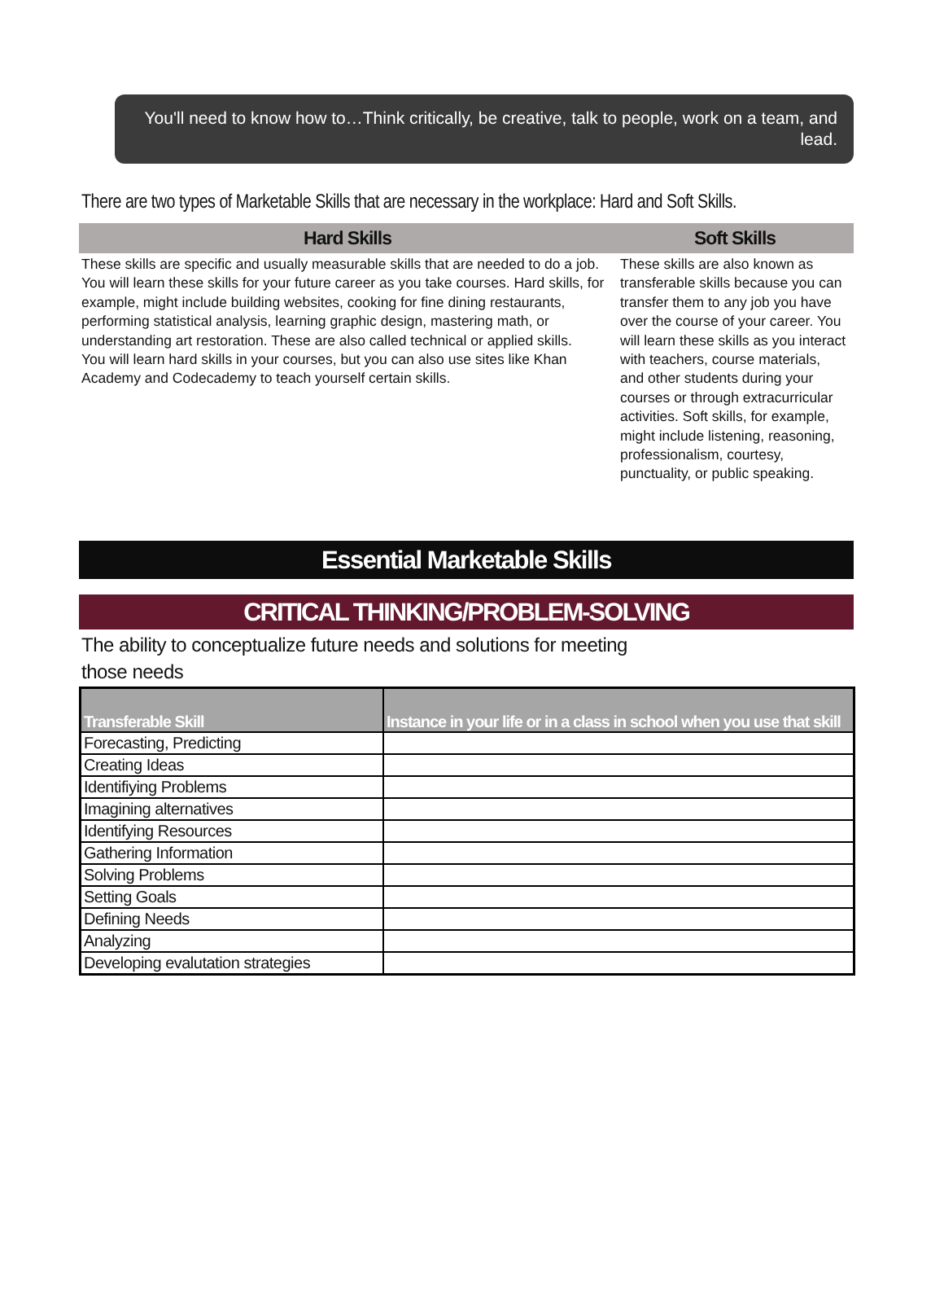You'll need to know how to…Think critically, be creative, talk to people, work on a team, and lead.
There are two types of Marketable Skills that are necessary in the workplace: Hard and Soft Skills.
Hard Skills Soft Skills
These skills are specific and usually measurable skills that are needed to do a job. You will learn these skills for your future career as you take courses. Hard skills, for example, might include building websites, cooking for fine dining restaurants, performing statistical analysis, learning graphic design, mastering math, or understanding art restoration. These are also called technical or applied skills.
You will learn hard skills in your courses, but you can also use sites like Khan Academy and Codecademy to teach yourself certain skills.
These skills are also known as transferable skills because you can transfer them to any job you have over the course of your career. You will learn these skills as you interact with teachers, course materials, and other students during your courses or through extracurricular activities. Soft skills, for example, might include listening, reasoning, professionalism, courtesy, punctuality, or public speaking.
Essential Marketable Skills
CRITICAL THINKING/PROBLEM-SOLVING
The ability to conceptualize future needs and solutions for meeting those needs
| Transferable Skill | Instance in your life or in a class in school when you use that skill |
| --- | --- |
| Forecasting, Predicting | |
| Creating Ideas | |
| Identifiying Problems | |
| Imagining alternatives | |
| Identifying Resources | |
| Gathering Information | |
| Solving Problems | |
| Setting Goals | |
| Defining Needs | |
| Analyzing | |
| Developing evalutation strategies | |